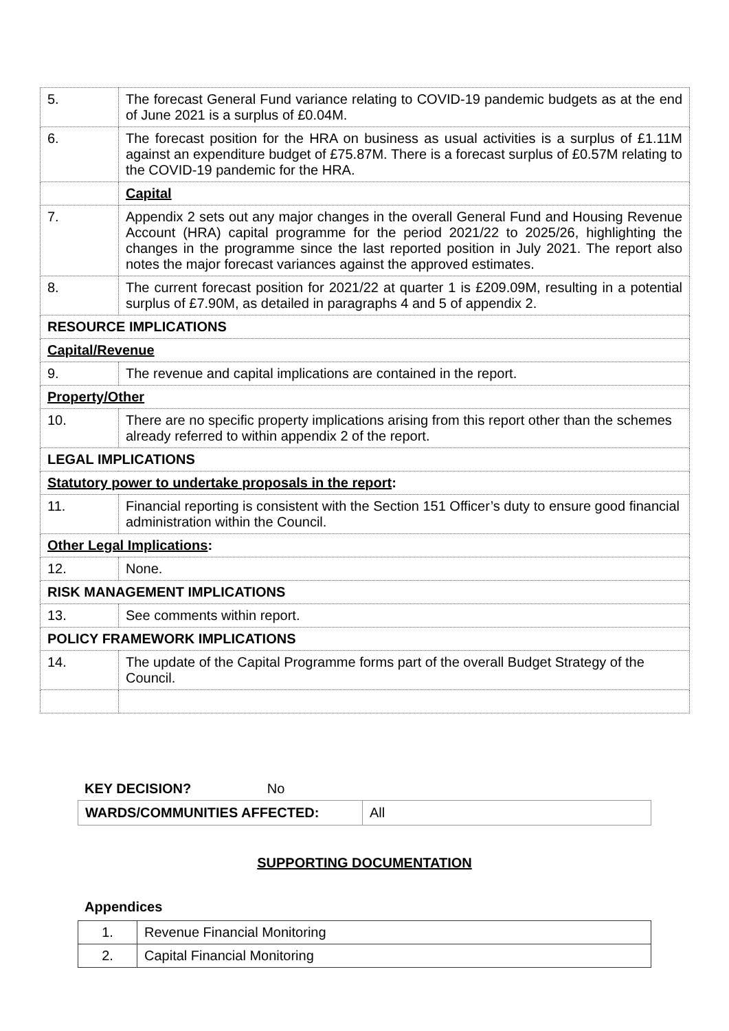| 5. | The forecast General Fund variance relating to COVID-19 pandemic budgets as at the end of June 2021 is a surplus of £0.04M. |
| 6. | The forecast position for the HRA on business as usual activities is a surplus of £1.11M against an expenditure budget of £75.87M. There is a forecast surplus of £0.57M relating to the COVID-19 pandemic for the HRA. |
| | Capital |
| 7. | Appendix 2 sets out any major changes in the overall General Fund and Housing Revenue Account (HRA) capital programme for the period 2021/22 to 2025/26, highlighting the changes in the programme since the last reported position in July 2021. The report also notes the major forecast variances against the approved estimates. |
| 8. | The current forecast position for 2021/22 at quarter 1 is £209.09M, resulting in a potential surplus of £7.90M, as detailed in paragraphs 4 and 5 of appendix 2. |
| RESOURCE IMPLICATIONS | |
| Capital/Revenue | |
| 9. | The revenue and capital implications are contained in the report. |
| Property/Other | |
| 10. | There are no specific property implications arising from this report other than the schemes already referred to within appendix 2 of the report. |
| LEGAL IMPLICATIONS | |
| Statutory power to undertake proposals in the report : | |
| 11. | Financial reporting is consistent with the Section 151 Officer’s duty to ensure good financial administration within the Council. |
| Other Legal Implications : | |
| 12. | None. |
| RISK MANAGEMENT IMPLICATIONS | |
| 13. | See comments within report. |
| POLICY FRAMEWORK IMPLICATIONS | |
| 14. | The update of the Capital Programme forms part of the overall Budget Strategy of the Council. |
KEY DECISION? No
| WARDS/COMMUNITIES AFFECTED: | All |
SUPPORTING DOCUMENTATION
Appendices
| 1. | Revenue Financial Monitoring |
| 2. | Capital Financial Monitoring |